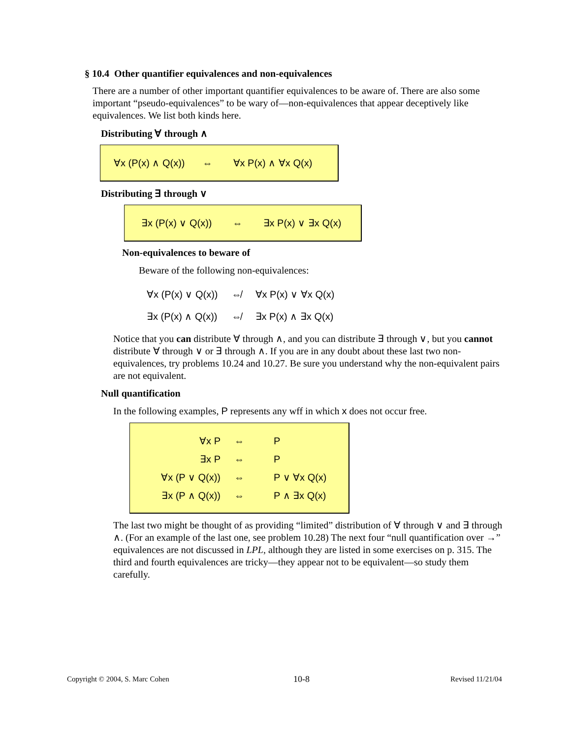§ 10.4 Other quantifier equivalences and non-equivalences
There are a number of other important quantifier equivalences to be aware of. There are also some important “pseudo-equivalences” to be wary of—non-equivalences that appear deceptively like equivalences. We list both kinds here.
Distributing ∀ through ∧
∀x (P(x) ∧ Q(x)) ⇔ ∀x P(x) ∧ ∀x Q(x)
Distributing ∃ through ∨
∃x (P(x) ∨ Q(x)) ⇔ ∃x P(x) ∨ ∃x Q(x)
Non-equivalences to beware of
Beware of the following non-equivalences:
| ∀x (P(x) ∨ Q(x)) | ⇎ | ∀x P(x) ∨ ∀x Q(x) |
| ∃x (P(x) ∧ Q(x)) | ⇎ | ∃x P(x) ∧ ∃x Q(x) |
Notice that you can distribute ∀ through ∧, and you can distribute ∃ through ∨, but you cannot distribute ∀ through ∨ or ∃ through ∧. If you are in any doubt about these last two non-equivalences, try problems 10.24 and 10.27. Be sure you understand why the non-equivalent pairs are not equivalent.
Null quantification
In the following examples, P represents any wff in which x does not occur free.
| ∀x P | ⇔ | P |
| ∃x P | ⇔ | P |
| ∀x (P ∨ Q(x)) | ⇔ | P ∨ ∀x Q(x) |
| ∃x (P ∧ Q(x)) | ⇔ | P ∧ ∃x Q(x) |
The last two might be thought of as providing “limited” distribution of ∀ through ∨ and ∃ through ∧. (For an example of the last one, see problem 10.28) The next four “null quantification over →” equivalences are not discussed in LPL, although they are listed in some exercises on p. 315. The third and fourth equivalences are tricky—they appear not to be equivalent—so study them carefully.
Copyright © 2004, S. Marc Cohen
10-8 Revised 11/21/04